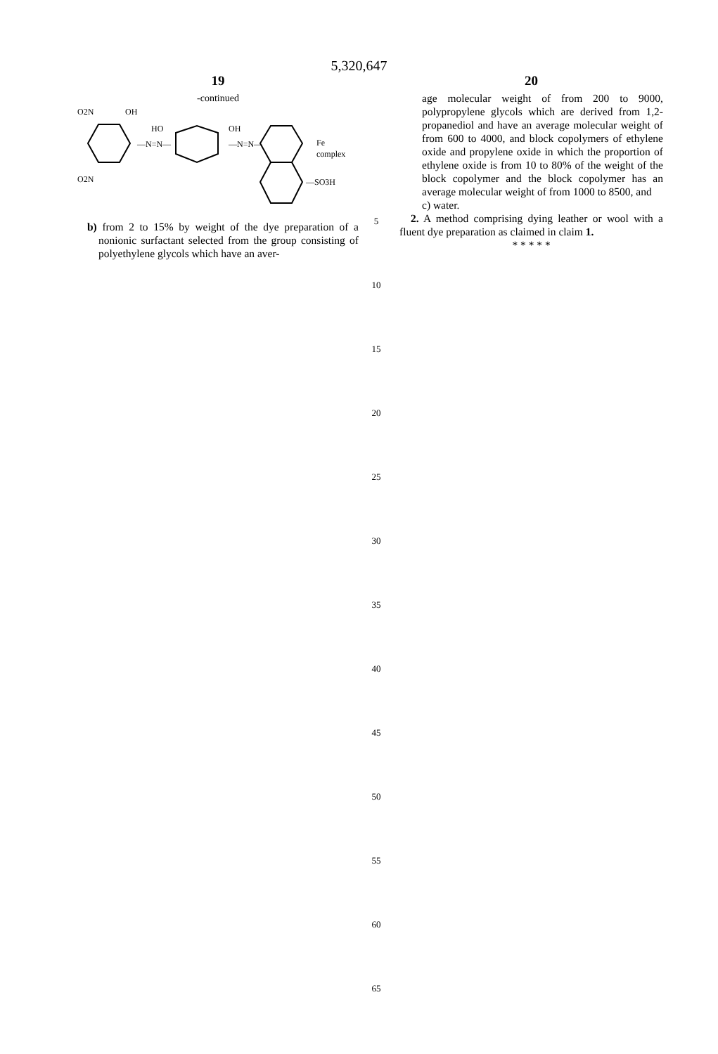5,320,647
19
-continued
O2N
OH
—N=N—
HO
OH
—N=N—
Fe
complex
O2N
—SO3H
b) from 2 to 15% by weight of the dye preparation of a nonionic surfactant selected from the group consisting of polyethylene glycols which have an aver-
5
10
15
20
25
30
35
40
45
50
55
60
65
20
age molecular weight of from 200 to 9000, polypropylene glycols which are derived from 1,2-propanediol and have an average molecular weight of from 600 to 4000, and block copolymers of ethylene oxide and propylene oxide in which the proportion of ethylene oxide is from 10 to 80% of the weight of the block copolymer and the block copolymer has an average molecular weight of from 1000 to 8500, and
c) water.
2. A method comprising dying leather or wool with a fluent dye preparation as claimed in claim 1.
* * * * *